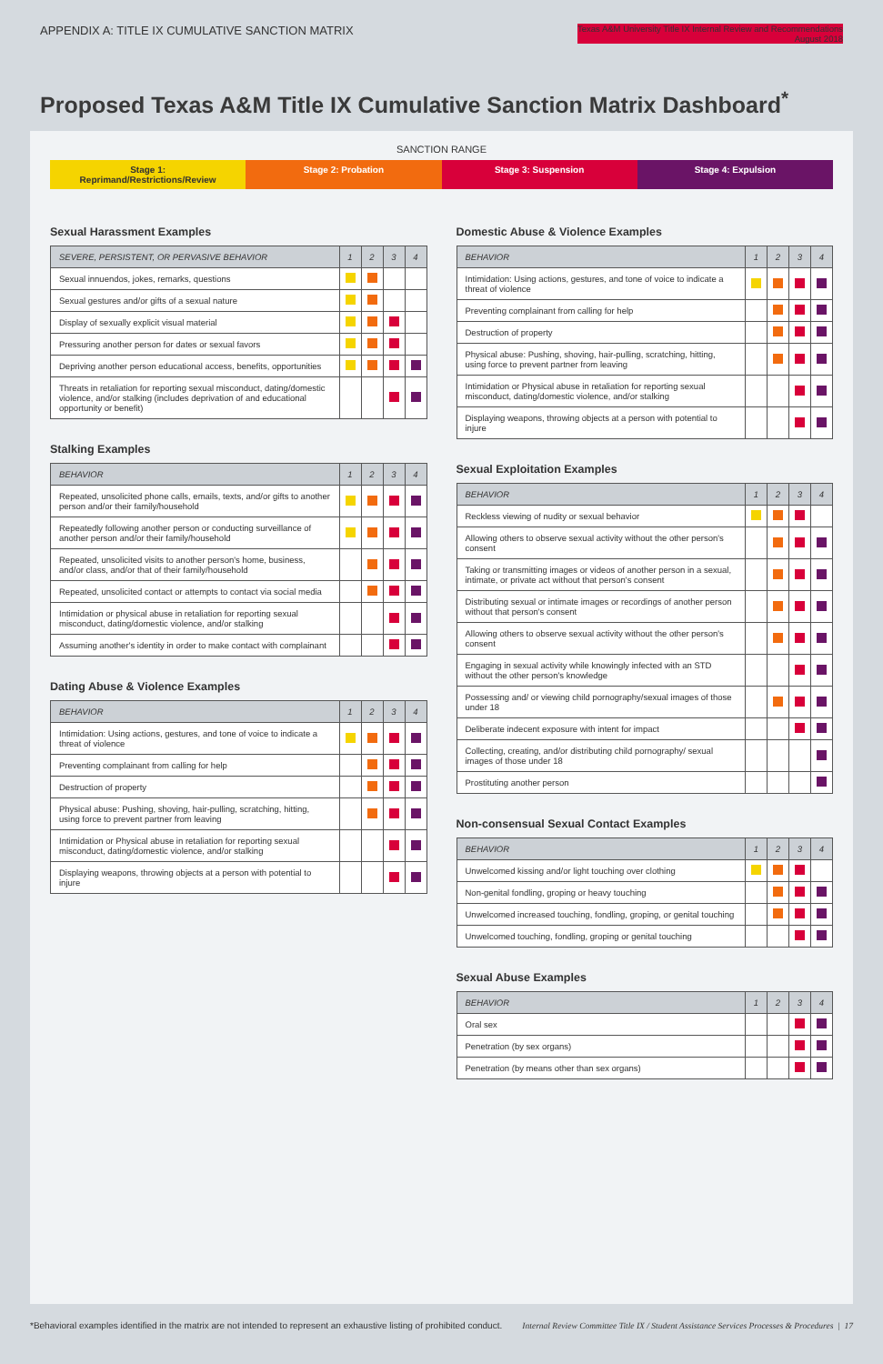APPENDIX A: TITLE IX CUMULATIVE SANCTION MATRIX
Texas A&M University Title IX Internal Review and Recommendations
August 2018
Proposed Texas A&M Title IX Cumulative Sanction Matrix Dashboard<sup>*</sup>
SANCTION RANGE
Stage 1: Reprimand/Restrictions/Review
Stage 2: Probation Stage 3: Suspension Stage 4: Expulsion
Sexual Harassment Examples
| SEVERE, PERSISTENT, OR PERVASIVE BEHAVIOR | 1 | 2 | 3 | 4 |
| --- | --- | --- | --- | --- |
| Sexual innuendos, jokes, remarks, questions | | | | |
| Sexual gestures and/or gifts of a sexual nature | | | | |
| Display of sexually explicit visual material | | | | |
| Pressuring another person for dates or sexual favors | | | | |
| Depriving another person educational access, benefits, opportunities | | | | |
| Threats in retaliation for reporting sexual misconduct, dating/domestic violence, and/or stalking (includes deprivation of and educational opportunity or benefit) | | | | |
Stalking Examples
| BEHAVIOR | 1 | 2 | 3 | 4 |
| --- | --- | --- | --- | --- |
| Repeated, unsolicited phone calls, emails, texts, and/or gifts to another person and/or their family/household | | | | |
| Repeatedly following another person or conducting surveillance of another person and/or their family/household | | | | |
| Repeated, unsolicited visits to another person's home, business, and/or class, and/or that of their family/household | | | | |
| Repeated, unsolicited contact or attempts to contact via social media | | | | |
| Intimidation or physical abuse in retaliation for reporting sexual misconduct, dating/domestic violence, and/or stalking | | | | |
| Assuming another's identity in order to make contact with complainant | | | | |
Dating Abuse & Violence Examples
| BEHAVIOR | 1 | 2 | 3 | 4 |
| --- | --- | --- | --- | --- |
| Intimidation: Using actions, gestures, and tone of voice to indicate a threat of violence | | | | |
| Preventing complainant from calling for help | | | | |
| Destruction of property | | | | |
| Physical abuse: Pushing, shoving, hair-pulling, scratching, hitting, using force to prevent partner from leaving | | | | |
| Intimidation or Physical abuse in retaliation for reporting sexual misconduct, dating/domestic violence, and/or stalking | | | | |
| Displaying weapons, throwing objects at a person with potential to injure | | | | |
Domestic Abuse & Violence Examples
| BEHAVIOR | 1 | 2 | 3 | 4 |
| --- | --- | --- | --- | --- |
| Intimidation: Using actions, gestures, and tone of voice to indicate a threat of violence | | | | |
| Preventing complainant from calling for help | | | | |
| Destruction of property | | | | |
| Physical abuse: Pushing, shoving, hair-pulling, scratching, hitting, using force to prevent partner from leaving | | | | |
| Intimidation or Physical abuse in retaliation for reporting sexual misconduct, dating/domestic violence, and/or stalking | | | | |
| Displaying weapons, throwing objects at a person with potential to injure | | | | |
Sexual Exploitation Examples
| BEHAVIOR | 1 | 2 | 3 | 4 |
| --- | --- | --- | --- | --- |
| Reckless viewing of nudity or sexual behavior | | | | |
| Allowing others to observe sexual activity without the other person's consent | | | | |
| Taking or transmitting images or videos of another person in a sexual, intimate, or private act without that person's consent | | | | |
| Distributing sexual or intimate images or recordings of another person without that person's consent | | | | |
| Allowing others to observe sexual activity without the other person's consent | | | | |
| Engaging in sexual activity while knowingly infected with an STD without the other person's knowledge | | | | |
| Possessing and/ or viewing child pornography/sexual images of those under 18 | | | | |
| Deliberate indecent exposure with intent for impact | | | | |
| Collecting, creating, and/or distributing child pornography/ sexual images of those under 18 | | | | |
| Prostituting another person | | | | |
Non-consensual Sexual Contact Examples
| BEHAVIOR | 1 | 2 | 3 | 4 |
| --- | --- | --- | --- | --- |
| Unwelcomed kissing and/or light touching over clothing | | | | |
| Non-genital fondling, groping or heavy touching | | | | |
| Unwelcomed increased touching, fondling, groping, or genital touching | | | | |
| Unwelcomed touching, fondling, groping or genital touching | | | | |
Sexual Abuse Examples
| BEHAVIOR | 1 | 2 | 3 | 4 |
| --- | --- | --- | --- | --- |
| Oral sex | | | | |
| Penetration (by sex organs) | | | | |
| Penetration (by means other than sex organs) | | | | |
*Behavioral examples identified in the matrix are not intended to represent an exhaustive listing of prohibited conduct.
Internal Review Committee Title IX / Student Assistance Services Processes & Procedures | 17